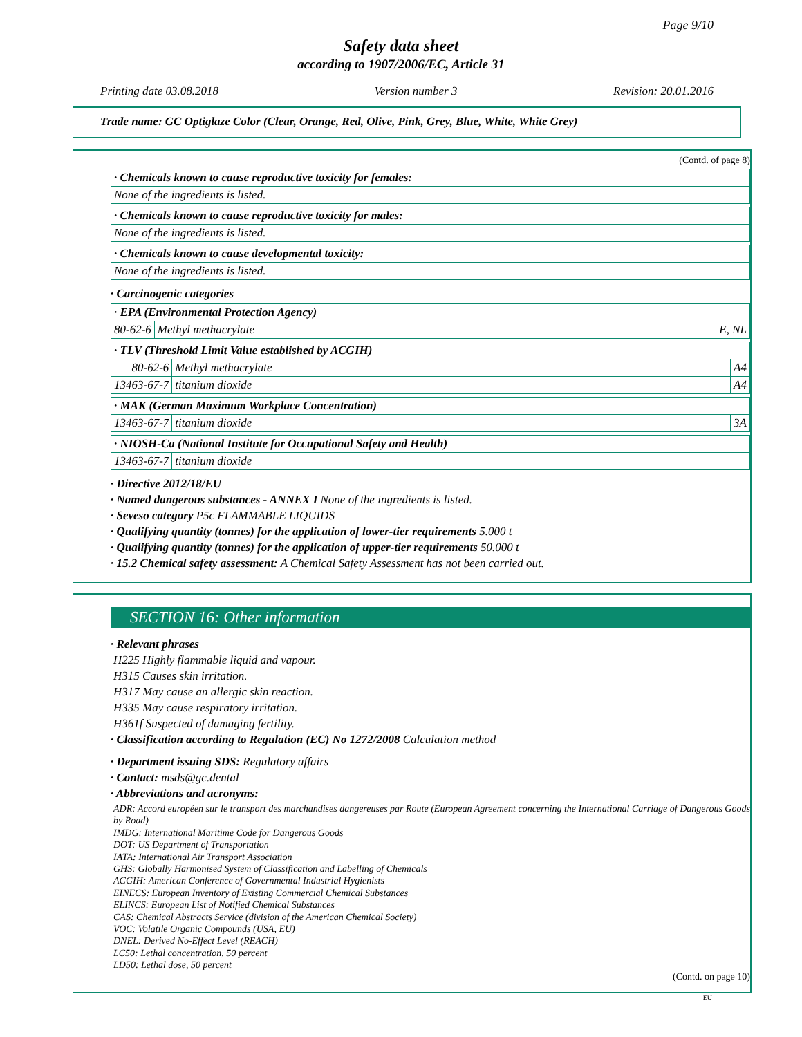Page 9/10
Safety data sheet
according to 1907/2006/EC, Article 31
Printing date 03.08.2018 Version number 3 Revision: 20.01.2016
Trade name: GC Optiglaze Color (Clear, Orange, Red, Olive, Pink, Grey, Blue, White, White Grey)
(Contd. of page 8)
· Chemicals known to cause reproductive toxicity for females:
None of the ingredients is listed.
· Chemicals known to cause reproductive toxicity for males:
None of the ingredients is listed.
· Chemicals known to cause developmental toxicity:
None of the ingredients is listed.
· Carcinogenic categories
· EPA (Environmental Protection Agency)
| 80-62-6 | Methyl methacrylate | E, NL |
· TLV (Threshold Limit Value established by ACGIH)
| 80-62-6 | Methyl methacrylate | A4 |
| 13463-67-7 | titanium dioxide | A4 |
· MAK (German Maximum Workplace Concentration)
| 13463-67-7 | titanium dioxide | 3A |
· NIOSH-Ca (National Institute for Occupational Safety and Health)
| 13463-67-7 | titanium dioxide |
· Directive 2012/18/EU
· Named dangerous substances - ANNEX I None of the ingredients is listed.
· Seveso category P5c FLAMMABLE LIQUIDS
· Qualifying quantity (tonnes) for the application of lower-tier requirements 5.000 t
· Qualifying quantity (tonnes) for the application of upper-tier requirements 50.000 t
· 15.2 Chemical safety assessment: A Chemical Safety Assessment has not been carried out.
SECTION 16: Other information
· Relevant phrases
H225 Highly flammable liquid and vapour.
H315 Causes skin irritation.
H317 May cause an allergic skin reaction.
H335 May cause respiratory irritation.
H361f Suspected of damaging fertility.
· Classification according to Regulation (EC) No 1272/2008 Calculation method
· Department issuing SDS: Regulatory affairs
· Contact: msds@gc.dental
· Abbreviations and acronyms:
ADR: Accord européen sur le transport des marchandises dangereuses par Route (European Agreement concerning the International Carriage of Dangerous Goods by Road)
IMDG: International Maritime Code for Dangerous Goods
DOT: US Department of Transportation
IATA: International Air Transport Association
GHS: Globally Harmonised System of Classification and Labelling of Chemicals
ACGIH: American Conference of Governmental Industrial Hygienists
EINECS: European Inventory of Existing Commercial Chemical Substances
ELINCS: European List of Notified Chemical Substances
CAS: Chemical Abstracts Service (division of the American Chemical Society)
VOC: Volatile Organic Compounds (USA, EU)
DNEL: Derived No-Effect Level (REACH)
LC50: Lethal concentration, 50 percent
LD50: Lethal dose, 50 percent
(Contd. on page 10)
EU